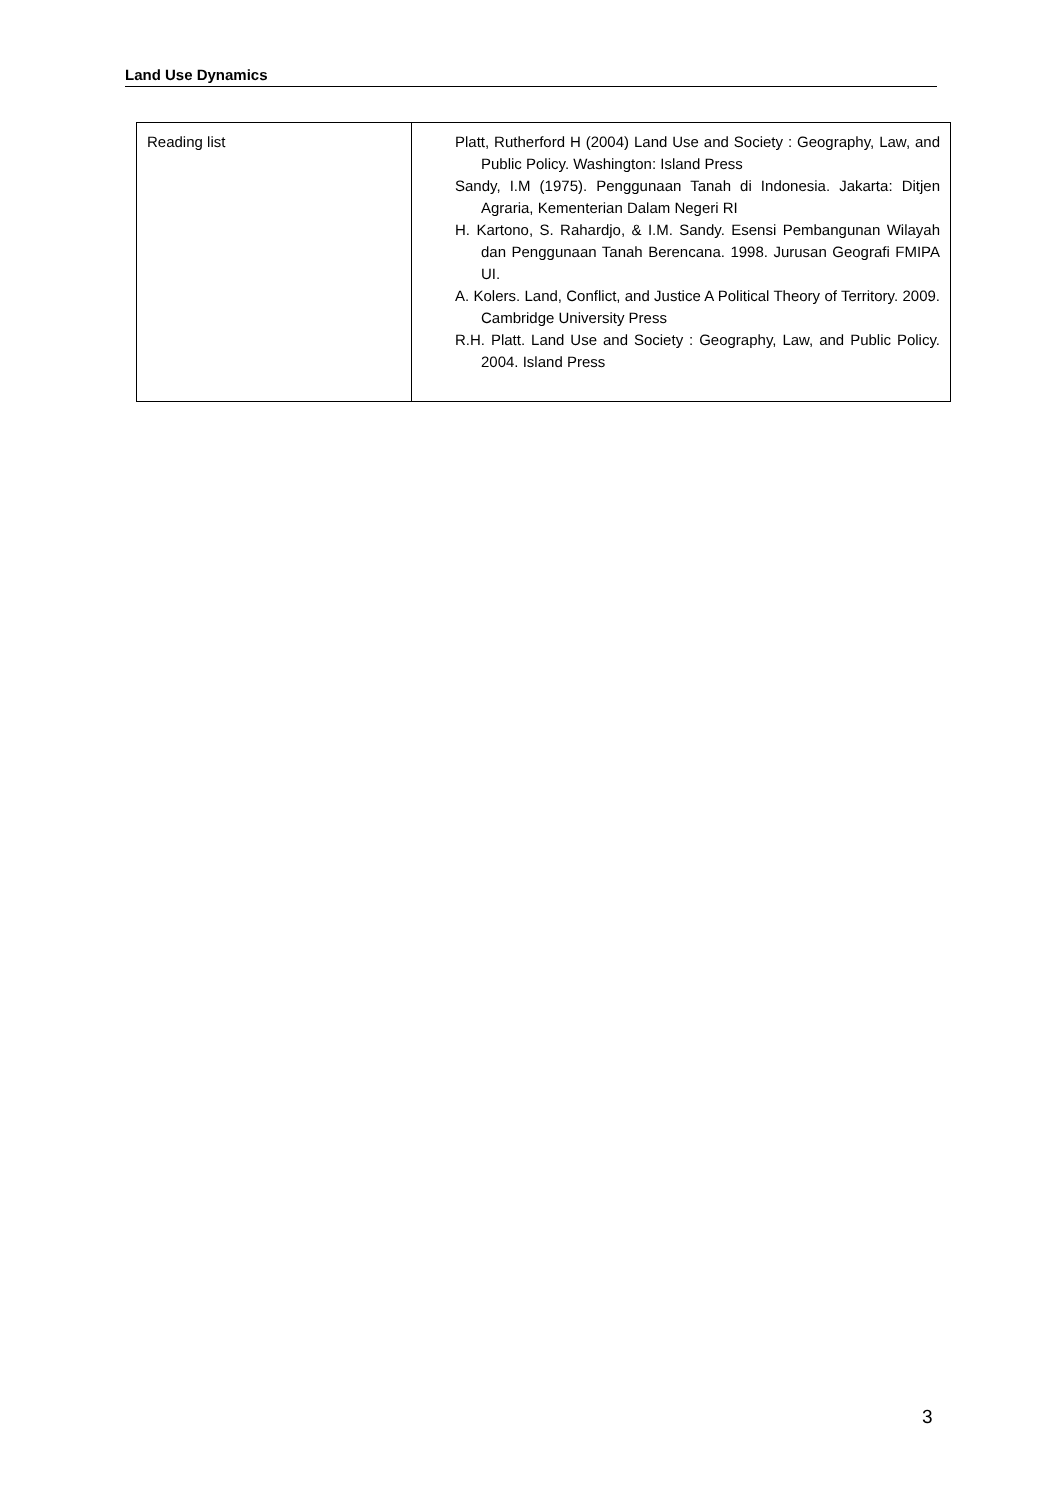Land Use Dynamics
| Reading list | Platt, Rutherford H (2004) Land Use and Society : Geography, Law, and Public Policy. Washington: Island Press Sandy, I.M (1975). Penggunaan Tanah di Indonesia. Jakarta: Ditjen Agraria, Kementerian Dalam Negeri RI H. Kartono, S. Rahardjo, & I.M. Sandy. Esensi Pembangunan Wilayah dan Penggunaan Tanah Berencana. 1998. Jurusan Geografi FMIPA UI. A. Kolers. Land, Conflict, and Justice A Political Theory of Territory. 2009. Cambridge University Press R.H. Platt. Land Use and Society : Geography, Law, and Public Policy. 2004. Island Press |
3